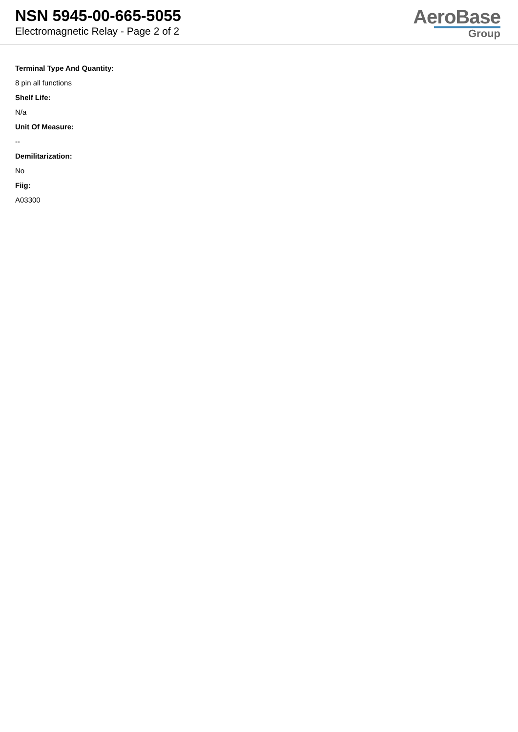NSN 5945-00-665-5055
Electromagnetic Relay - Page 2 of 2
AeroBase
Group
Terminal Type And Quantity:
8 pin all functions
Shelf Life:
N/a
Unit Of Measure:
--
Demilitarization:
No
Fiig:
A03300